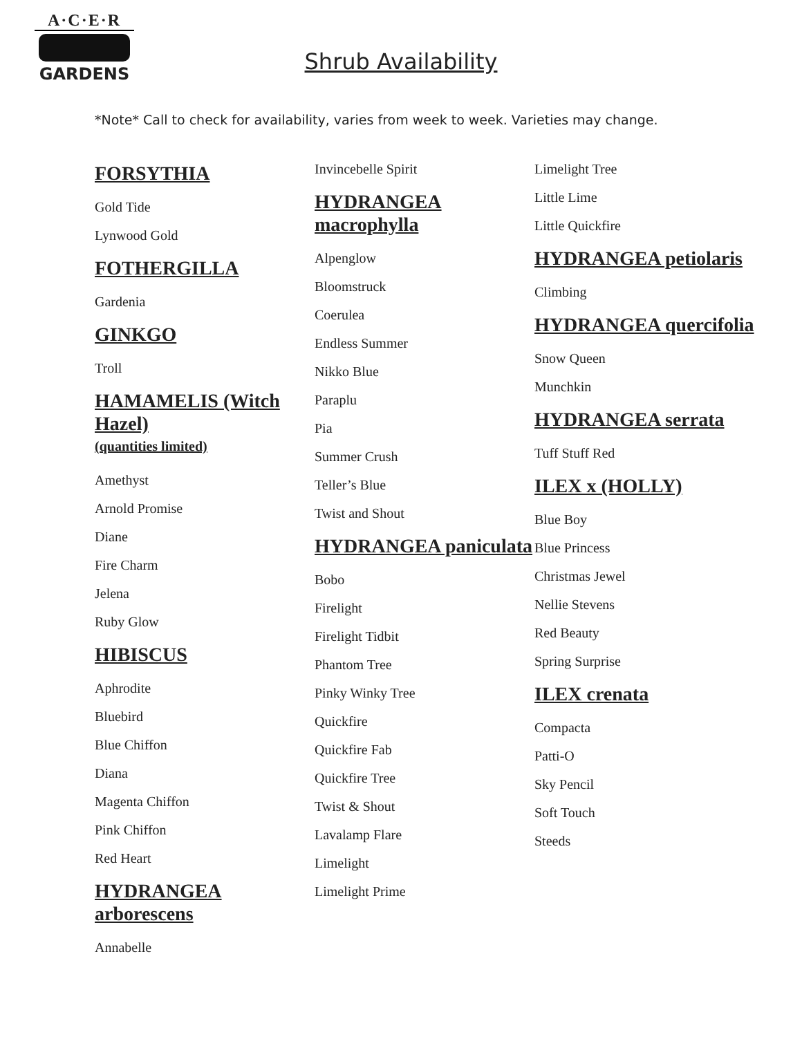A·C·E·R
GARDENS
Shrub Availability
*Note* Call to check for availability, varies from week to week. Varieties may change.
FORSYTHIA
Gold Tide
Lynwood Gold
FOTHERGILLA
Gardenia
GINKGO
Troll
HAMAMELIS (Witch Hazel)
(quantities limited)
Amethyst
Arnold Promise
Diane
Fire Charm
Jelena
Ruby Glow
HIBISCUS
Aphrodite
Bluebird
Blue Chiffon
Diana
Magenta Chiffon
Pink Chiffon
Red Heart
HYDRANGEA arborescens
Annabelle
Invincebelle Spirit
HYDRANGEA macrophylla
Alpenglow
Bloomstruck
Coerulea
Endless Summer
Nikko Blue
Paraplu
Pia
Summer Crush
Teller’s Blue
Twist and Shout
HYDRANGEA paniculata
Bobo
Firelight
Firelight Tidbit
Phantom Tree
Pinky Winky Tree
Quickfire
Quickfire Fab
Quickfire Tree
Twist & Shout
Lavalamp Flare
Limelight
Limelight Prime
Limelight Tree
Little Lime
Little Quickfire
HYDRANGEA petiolaris
Climbing
HYDRANGEA quercifolia
Snow Queen
Munchkin
HYDRANGEA serrata
Tuff Stuff Red
ILEX x (HOLLY)
Blue Boy
Blue Princess
Christmas Jewel
Nellie Stevens
Red Beauty
Spring Surprise
ILEX crenata
Compacta
Patti-O
Sky Pencil
Soft Touch
Steeds